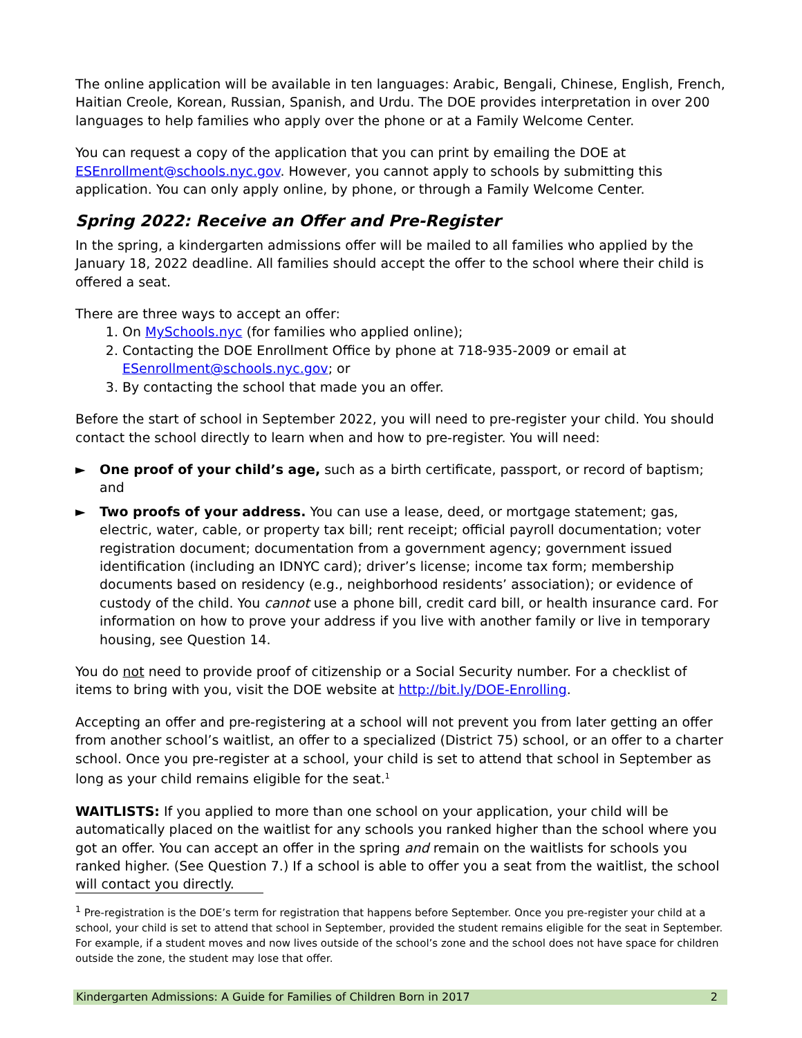The online application will be available in ten languages: Arabic, Bengali, Chinese, English, French, Haitian Creole, Korean, Russian, Spanish, and Urdu. The DOE provides interpretation in over 200 languages to help families who apply over the phone or at a Family Welcome Center.
You can request a copy of the application that you can print by emailing the DOE at ESEnrollment@schools.nyc.gov. However, you cannot apply to schools by submitting this application. You can only apply online, by phone, or through a Family Welcome Center.
Spring 2022: Receive an Offer and Pre-Register
In the spring, a kindergarten admissions offer will be mailed to all families who applied by the January 18, 2022 deadline. All families should accept the offer to the school where their child is offered a seat.
There are three ways to accept an offer:
1. On MySchools.nyc (for families who applied online);
2. Contacting the DOE Enrollment Office by phone at 718-935-2009 or email at ESenrollment@schools.nyc.gov; or
3. By contacting the school that made you an offer.
Before the start of school in September 2022, you will need to pre-register your child. You should contact the school directly to learn when and how to pre-register. You will need:
► One proof of your child’s age, such as a birth certificate, passport, or record of baptism; and
► Two proofs of your address. You can use a lease, deed, or mortgage statement; gas, electric, water, cable, or property tax bill; rent receipt; official payroll documentation; voter registration document; documentation from a government agency; government issued identification (including an IDNYC card); driver’s license; income tax form; membership documents based on residency (e.g., neighborhood residents’ association); or evidence of custody of the child. You cannot use a phone bill, credit card bill, or health insurance card. For information on how to prove your address if you live with another family or live in temporary housing, see Question 14.
You do not need to provide proof of citizenship or a Social Security number. For a checklist of items to bring with you, visit the DOE website at http://bit.ly/DOE-Enrolling.
Accepting an offer and pre-registering at a school will not prevent you from later getting an offer from another school’s waitlist, an offer to a specialized (District 75) school, or an offer to a charter school. Once you pre-register at a school, your child is set to attend that school in September as long as your child remains eligible for the seat.<sup>1</sup>
WAITLISTS: If you applied to more than one school on your application, your child will be automatically placed on the waitlist for any schools you ranked higher than the school where you got an offer. You can accept an offer in the spring and remain on the waitlists for schools you ranked higher. (See Question 7.) If a school is able to offer you a seat from the waitlist, the school will contact you directly.
<sup>1</sup> Pre-registration is the DOE’s term for registration that happens before September. Once you pre-register your child at a school, your child is set to attend that school in September, provided the student remains eligible for the seat in September. For example, if a student moves and now lives outside of the school’s zone and the school does not have space for children outside the zone, the student may lose that offer.
Kindergarten Admissions: A Guide for Families of Children Born in 2017 2